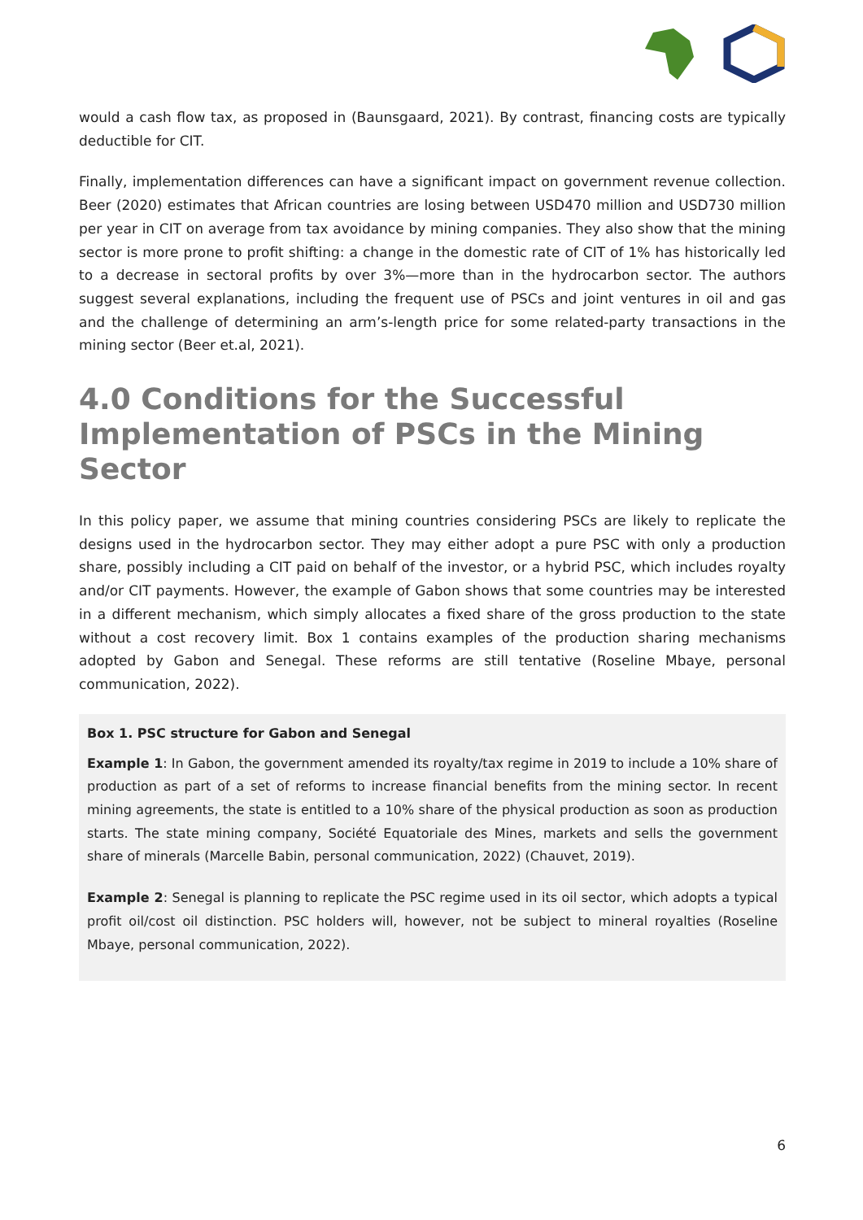would a cash flow tax, as proposed in (Baunsgaard, 2021). By contrast, financing costs are typically deductible for CIT.
Finally, implementation differences can have a significant impact on government revenue collection. Beer (2020) estimates that African countries are losing between USD470 million and USD730 million per year in CIT on average from tax avoidance by mining companies. They also show that the mining sector is more prone to profit shifting: a change in the domestic rate of CIT of 1% has historically led to a decrease in sectoral profits by over 3%—more than in the hydrocarbon sector. The authors suggest several explanations, including the frequent use of PSCs and joint ventures in oil and gas and the challenge of determining an arm’s-length price for some related-party transactions in the mining sector (Beer et.al, 2021).
4.0 Conditions for the Successful Implementation of PSCs in the Mining Sector
In this policy paper, we assume that mining countries considering PSCs are likely to replicate the designs used in the hydrocarbon sector. They may either adopt a pure PSC with only a production share, possibly including a CIT paid on behalf of the investor, or a hybrid PSC, which includes royalty and/or CIT payments. However, the example of Gabon shows that some countries may be interested in a different mechanism, which simply allocates a fixed share of the gross production to the state without a cost recovery limit. Box 1 contains examples of the production sharing mechanisms adopted by Gabon and Senegal. These reforms are still tentative (Roseline Mbaye, personal communication, 2022).
Box 1. PSC structure for Gabon and Senegal
Example 1: In Gabon, the government amended its royalty/tax regime in 2019 to include a 10% share of production as part of a set of reforms to increase financial benefits from the mining sector. In recent mining agreements, the state is entitled to a 10% share of the physical production as soon as production starts. The state mining company, Société Equatoriale des Mines, markets and sells the government share of minerals (Marcelle Babin, personal communication, 2022) (Chauvet, 2019).
Example 2: Senegal is planning to replicate the PSC regime used in its oil sector, which adopts a typical profit oil/cost oil distinction. PSC holders will, however, not be subject to mineral royalties (Roseline Mbaye, personal communication, 2022).
6